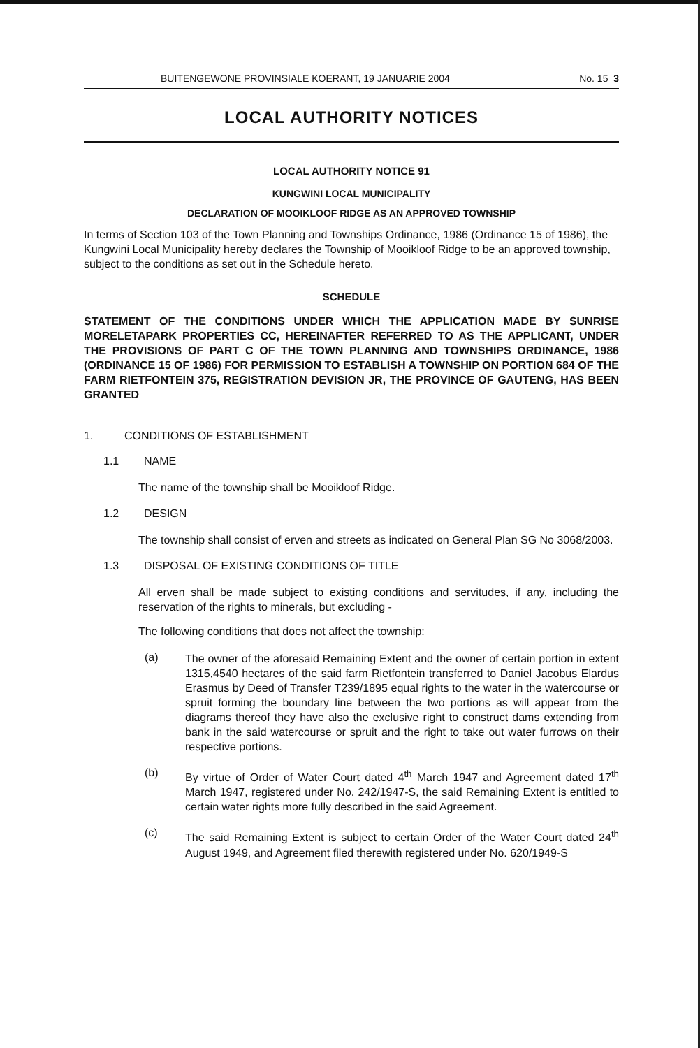BUITENGEWONE PROVINSIALE KOERANT, 19 JANUARIE 2004 No. 15 3
LOCAL AUTHORITY NOTICES
LOCAL AUTHORITY NOTICE 91
KUNGWINI LOCAL MUNICIPALITY
DECLARATION OF MOOIKLOOF RIDGE AS AN APPROVED TOWNSHIP
In terms of Section 103 of the Town Planning and Townships Ordinance, 1986 (Ordinance 15 of 1986), the Kungwini Local Municipality hereby declares the Township of Mooikloof Ridge to be an approved township, subject to the conditions as set out in the Schedule hereto.
SCHEDULE
STATEMENT OF THE CONDITIONS UNDER WHICH THE APPLICATION MADE BY SUNRISE MORELETAPARK PROPERTIES CC, HEREINAFTER REFERRED TO AS THE APPLICANT, UNDER THE PROVISIONS OF PART C OF THE TOWN PLANNING AND TOWNSHIPS ORDINANCE, 1986 (ORDINANCE 15 OF 1986) FOR PERMISSION TO ESTABLISH A TOWNSHIP ON PORTION 684 OF THE FARM RIETFONTEIN 375, REGISTRATION DEVISION JR, THE PROVINCE OF GAUTENG, HAS BEEN GRANTED
1. CONDITIONS OF ESTABLISHMENT
1.1 NAME
The name of the township shall be Mooikloof Ridge.
1.2 DESIGN
The township shall consist of erven and streets as indicated on General Plan SG No 3068/2003.
1.3 DISPOSAL OF EXISTING CONDITIONS OF TITLE
All erven shall be made subject to existing conditions and servitudes, if any, including the reservation of the rights to minerals, but excluding -
The following conditions that does not affect the township:
(a) The owner of the aforesaid Remaining Extent and the owner of certain portion in extent 1315,4540 hectares of the said farm Rietfontein transferred to Daniel Jacobus Elardus Erasmus by Deed of Transfer T239/1895 equal rights to the water in the watercourse or spruit forming the boundary line between the two portions as will appear from the diagrams thereof they have also the exclusive right to construct dams extending from bank in the said watercourse or spruit and the right to take out water furrows on their respective portions.
(b) By virtue of Order of Water Court dated 4<sup>th</sup> March 1947 and Agreement dated 17<sup>th</sup> March 1947, registered under No. 242/1947-S, the said Remaining Extent is entitled to certain water rights more fully described in the said Agreement.
(c) The said Remaining Extent is subject to certain Order of the Water Court dated 24<sup>th</sup> August 1949, and Agreement filed therewith registered under No. 620/1949-S